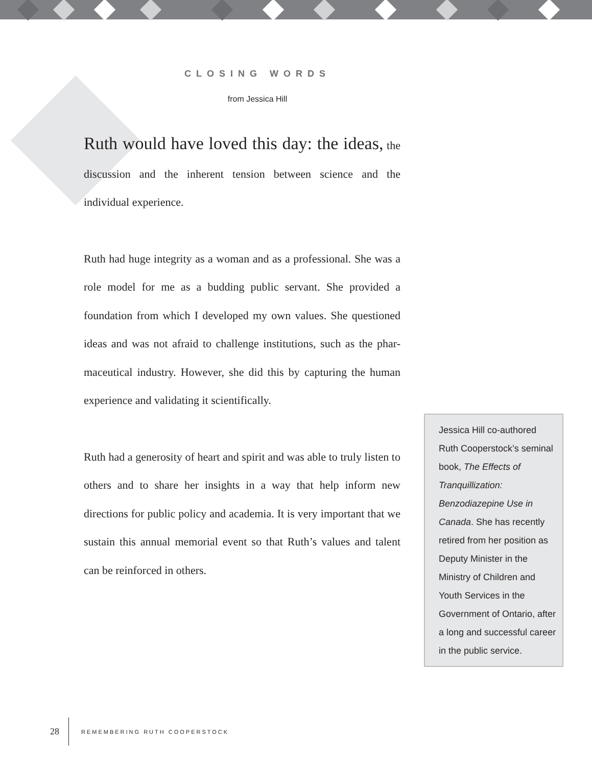CLOSING WORDS
from Jessica Hill
Ruth would have loved this day: the ideas, the discussion and the inherent tension between science and the individual experience.
Ruth had huge integrity as a woman and as a professional. She was a role model for me as a budding public servant. She provided a foundation from which I developed my own values. She questioned ideas and was not afraid to challenge institutions, such as the phar-maceutical industry. However, she did this by capturing the human experience and validating it scientifically.
Ruth had a generosity of heart and spirit and was able to truly listen to others and to share her insights in a way that help inform new directions for public policy and academia. It is very important that we sustain this annual memorial event so that Ruth’s values and talent can be reinforced in others.
Jessica Hill co-authored Ruth Cooperstock’s seminal book, The Effects of Tranquillization: Benzodiazepine Use in Canada. She has recently retired from her position as Deputy Minister in the Ministry of Children and Youth Services in the Government of Ontario, after a long and successful career in the public service.
28 REMEMBERING RUTH COOPERSTOCK